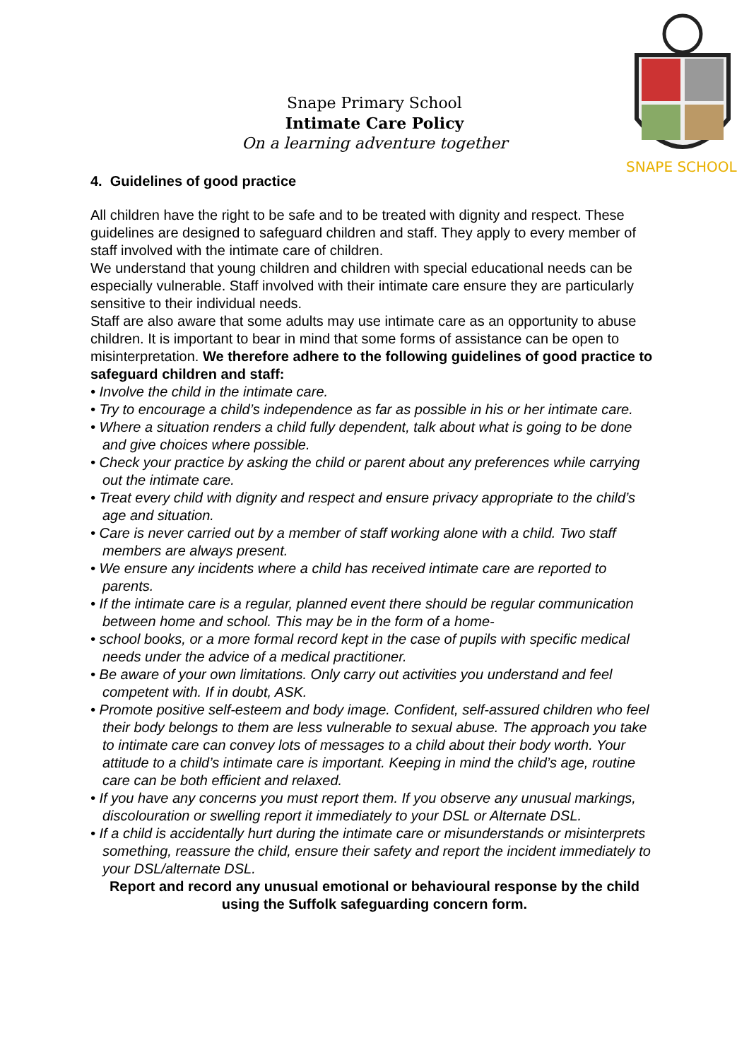SNAPE SCHOOL
Snape Primary School
Intimate Care Policy
On a learning adventure together
4. Guidelines of good practice
All children have the right to be safe and to be treated with dignity and respect. These guidelines are designed to safeguard children and staff. They apply to every member of staff involved with the intimate care of children.
We understand that young children and children with special educational needs can be especially vulnerable. Staff involved with their intimate care ensure they are particularly sensitive to their individual needs.
Staff are also aware that some adults may use intimate care as an opportunity to abuse children. It is important to bear in mind that some forms of assistance can be open to misinterpretation. We therefore adhere to the following guidelines of good practice to safeguard children and staff:
• Involve the child in the intimate care.
• Try to encourage a child’s independence as far as possible in his or her intimate care.
• Where a situation renders a child fully dependent, talk about what is going to be done and give choices where possible.
• Check your practice by asking the child or parent about any preferences while carrying out the intimate care.
• Treat every child with dignity and respect and ensure privacy appropriate to the child’s age and situation.
• Care is never carried out by a member of staff working alone with a child. Two staff members are always present.
• We ensure any incidents where a child has received intimate care are reported to parents.
• If the intimate care is a regular, planned event there should be regular communication between home and school. This may be in the form of a home-
• school books, or a more formal record kept in the case of pupils with specific medical needs under the advice of a medical practitioner.
• Be aware of your own limitations. Only carry out activities you understand and feel competent with. If in doubt, ASK.
• Promote positive self-esteem and body image. Confident, self-assured children who feel their body belongs to them are less vulnerable to sexual abuse. The approach you take to intimate care can convey lots of messages to a child about their body worth. Your attitude to a child’s intimate care is important. Keeping in mind the child’s age, routine care can be both efficient and relaxed.
• If you have any concerns you must report them. If you observe any unusual markings, discolouration or swelling report it immediately to your DSL or Alternate DSL.
• If a child is accidentally hurt during the intimate care or misunderstands or misinterprets something, reassure the child, ensure their safety and report the incident immediately to your DSL/alternate DSL.
Report and record any unusual emotional or behavioural response by the child using the Suffolk safeguarding concern form.